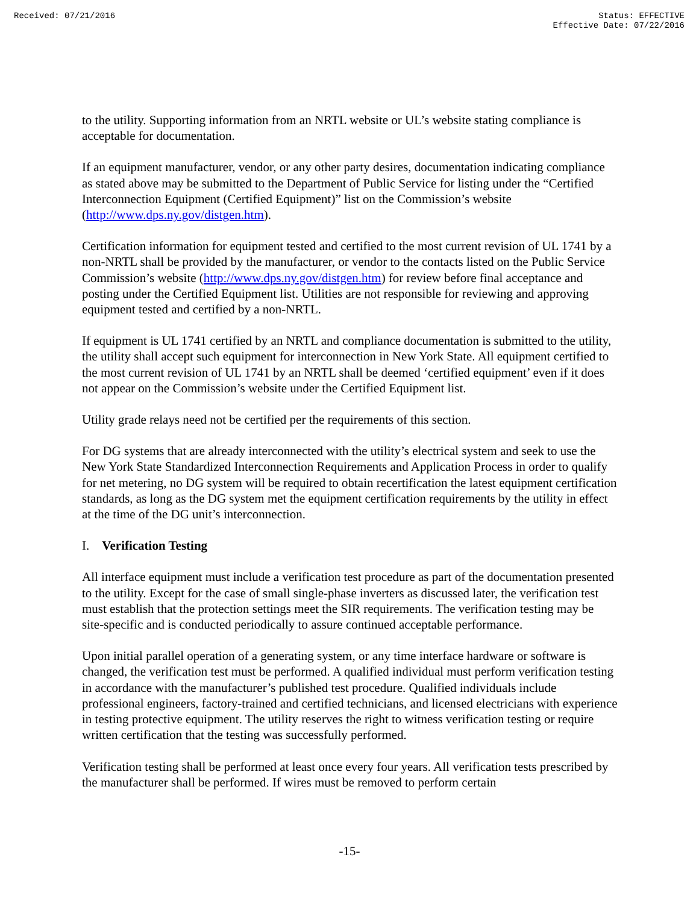Received: 07/21/2016 Status: EFFECTIVE
Effective Date: 07/22/2016
to the utility. Supporting information from an NRTL website or UL’s website stating compliance is acceptable for documentation.
If an equipment manufacturer, vendor, or any other party desires, documentation indicating compliance as stated above may be submitted to the Department of Public Service for listing under the “Certified Interconnection Equipment (Certified Equipment)” list on the Commission’s website (http://www.dps.ny.gov/distgen.htm).
Certification information for equipment tested and certified to the most current revision of UL 1741 by a non-NRTL shall be provided by the manufacturer, or vendor to the contacts listed on the Public Service Commission’s website (http://www.dps.ny.gov/distgen.htm) for review before final acceptance and posting under the Certified Equipment list. Utilities are not responsible for reviewing and approving equipment tested and certified by a non-NRTL.
If equipment is UL 1741 certified by an NRTL and compliance documentation is submitted to the utility, the utility shall accept such equipment for interconnection in New York State. All equipment certified to the most current revision of UL 1741 by an NRTL shall be deemed ‘certified equipment’ even if it does not appear on the Commission’s website under the Certified Equipment list.
Utility grade relays need not be certified per the requirements of this section.
For DG systems that are already interconnected with the utility’s electrical system and seek to use the New York State Standardized Interconnection Requirements and Application Process in order to qualify for net metering, no DG system will be required to obtain recertification the latest equipment certification standards, as long as the DG system met the equipment certification requirements by the utility in effect at the time of the DG unit’s interconnection.
I. Verification Testing
All interface equipment must include a verification test procedure as part of the documentation presented to the utility. Except for the case of small single-phase inverters as discussed later, the verification test must establish that the protection settings meet the SIR requirements. The verification testing may be site-specific and is conducted periodically to assure continued acceptable performance.
Upon initial parallel operation of a generating system, or any time interface hardware or software is changed, the verification test must be performed. A qualified individual must perform verification testing in accordance with the manufacturer’s published test procedure. Qualified individuals include professional engineers, factory-trained and certified technicians, and licensed electricians with experience in testing protective equipment. The utility reserves the right to witness verification testing or require written certification that the testing was successfully performed.
Verification testing shall be performed at least once every four years. All verification tests prescribed by the manufacturer shall be performed. If wires must be removed to perform certain
-15-